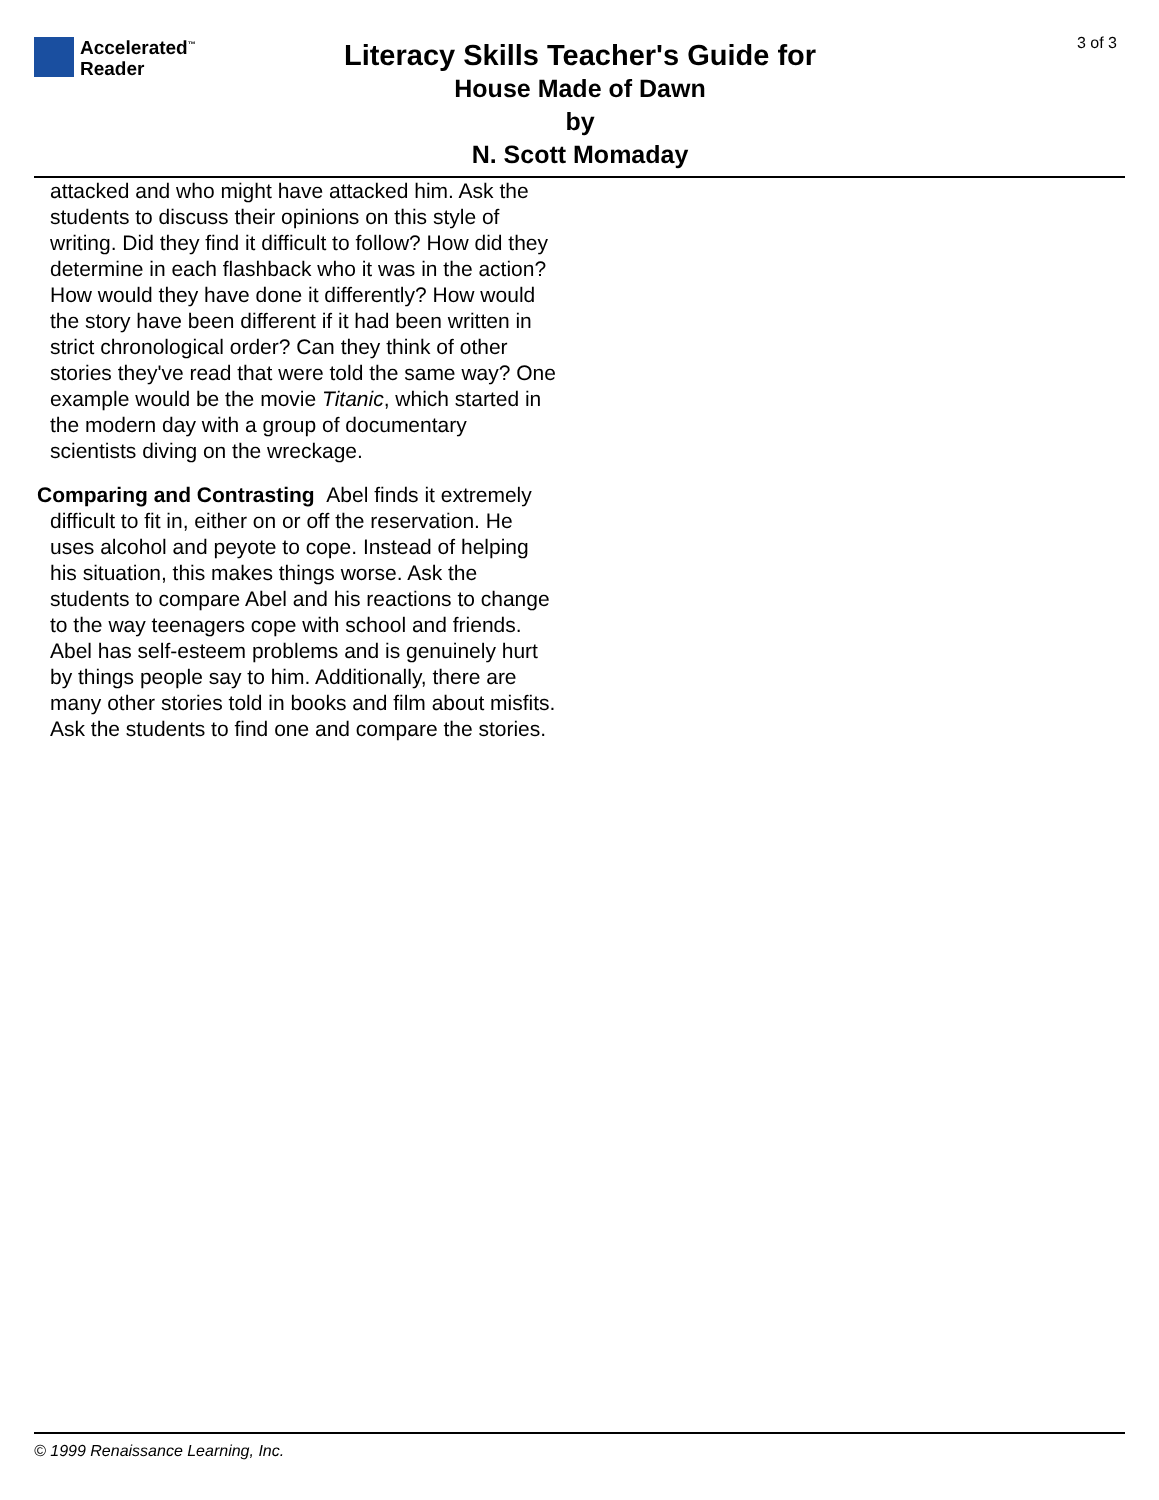Accelerated<sup>™</sup>
Reader
3 of 3
Literacy Skills Teacher's Guide for
House Made of Dawn
by
N. Scott Momaday
attacked and who might have attacked him. Ask the students to discuss their opinions on this style of writing. Did they find it difficult to follow? How did they determine in each flashback who it was in the action? How would they have done it differently? How would the story have been different if it had been written in strict chronological order? Can they think of other stories they've read that were told the same way? One example would be the movie Titanic, which started in the modern day with a group of documentary scientists diving on the wreckage.
Comparing and Contrasting Abel finds it extremely difficult to fit in, either on or off the reservation. He uses alcohol and peyote to cope. Instead of helping his situation, this makes things worse. Ask the students to compare Abel and his reactions to change to the way teenagers cope with school and friends. Abel has self-esteem problems and is genuinely hurt by things people say to him. Additionally, there are many other stories told in books and film about misfits. Ask the students to find one and compare the stories.
© 1999 Renaissance Learning, Inc.